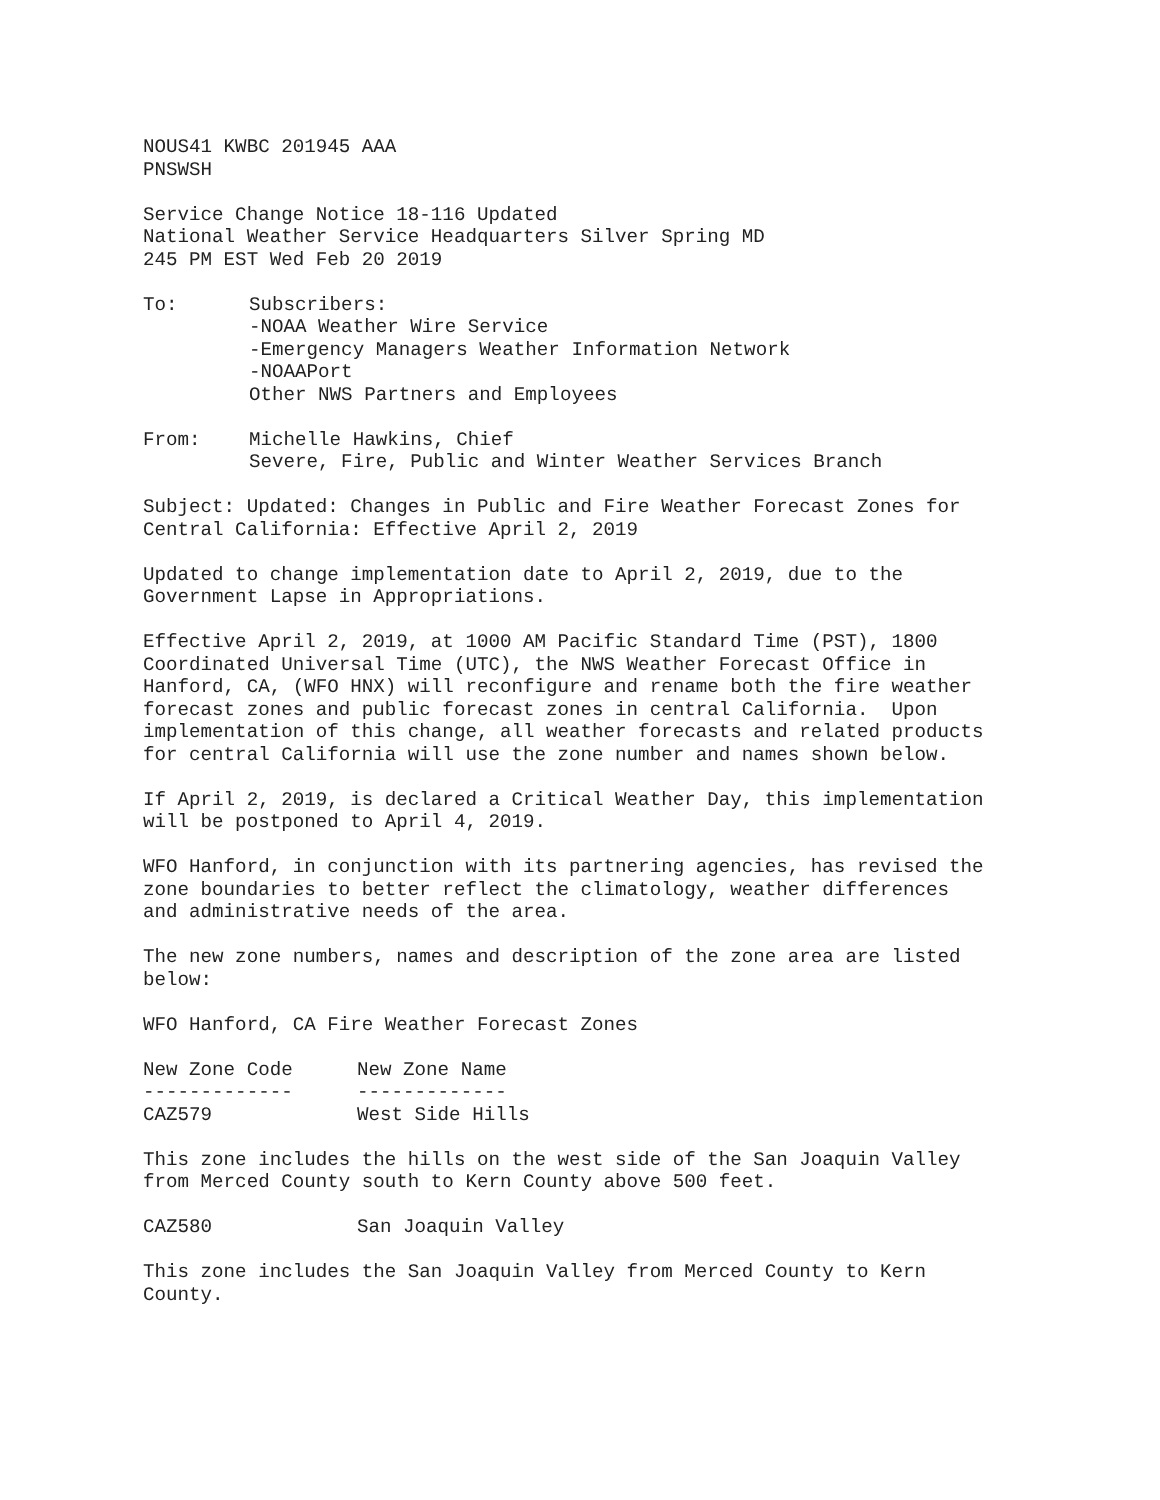NOUS41 KWBC 201945 AAA PNSWSH
Service Change Notice 18-116 Updated National Weather Service Headquarters Silver Spring MD 245 PM EST Wed Feb 20 2019
| To: | Subscribers: -NOAA Weather Wire Service -Emergency Managers Weather Information Network -NOAAPort Other NWS Partners and Employees |
| From: | Michelle Hawkins, Chief Severe, Fire, Public and Winter Weather Services Branch |
Subject: Updated: Changes in Public and Fire Weather Forecast Zones for Central California: Effective April 2, 2019
Updated to change implementation date to April 2, 2019, due to the Government Lapse in Appropriations.
Effective April 2, 2019, at 1000 AM Pacific Standard Time (PST), 1800 Coordinated Universal Time (UTC), the NWS Weather Forecast Office in Hanford, CA, (WFO HNX) will reconfigure and rename both the fire weather forecast zones and public forecast zones in central California. Upon implementation of this change, all weather forecasts and related products for central California will use the zone number and names shown below.
If April 2, 2019, is declared a Critical Weather Day, this implementation will be postponed to April 4, 2019.
WFO Hanford, in conjunction with its partnering agencies, has revised the zone boundaries to better reflect the climatology, weather differences and administrative needs of the area.
The new zone numbers, names and description of the zone area are listed below:
WFO Hanford, CA Fire Weather Forecast Zones
| New Zone Code | New Zone Name |
| --- | --- |
| ------------- | ------------- |
| CAZ579 | West Side Hills |
This zone includes the hills on the west side of the San Joaquin Valley from Merced County south to Kern County above 500 feet.
| CAZ580 | San Joaquin Valley |
This zone includes the San Joaquin Valley from Merced County to Kern County.